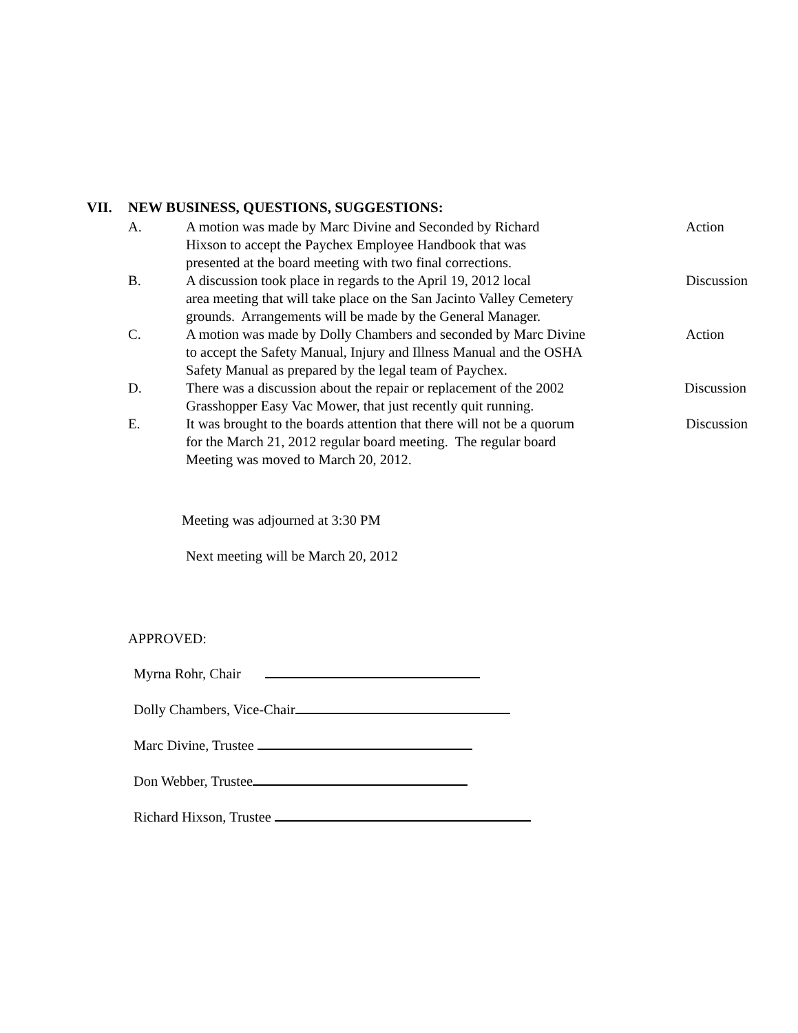VII. NEW BUSINESS, QUESTIONS, SUGGESTIONS:
A. A motion was made by Marc Divine and Seconded by Richard
Hixson to accept the Paychex Employee Handbook that was
presented at the board meeting with two final corrections.
Action
B. A discussion took place in regards to the April 19, 2012 local
area meeting that will take place on the San Jacinto Valley Cemetery
grounds. Arrangements will be made by the General Manager.
Discussion
C. A motion was made by Dolly Chambers and seconded by Marc Divine
to accept the Safety Manual, Injury and Illness Manual and the OSHA
Safety Manual as prepared by the legal team of Paychex.
Action
D. There was a discussion about the repair or replacement of the 2002
Grasshopper Easy Vac Mower, that just recently quit running.
Discussion
E. It was brought to the boards attention that there will not be a quorum
for the March 21, 2012 regular board meeting. The regular board
Meeting was moved to March 20, 2012.
Discussion
Meeting was adjourned at 3:30 PM
Next meeting will be March 20, 2012
APPROVED:
Myrna Rohr, Chair
Dolly Chambers, Vice-Chair
Marc Divine, Trustee
Don Webber, Trustee
Richard Hixson, Trustee